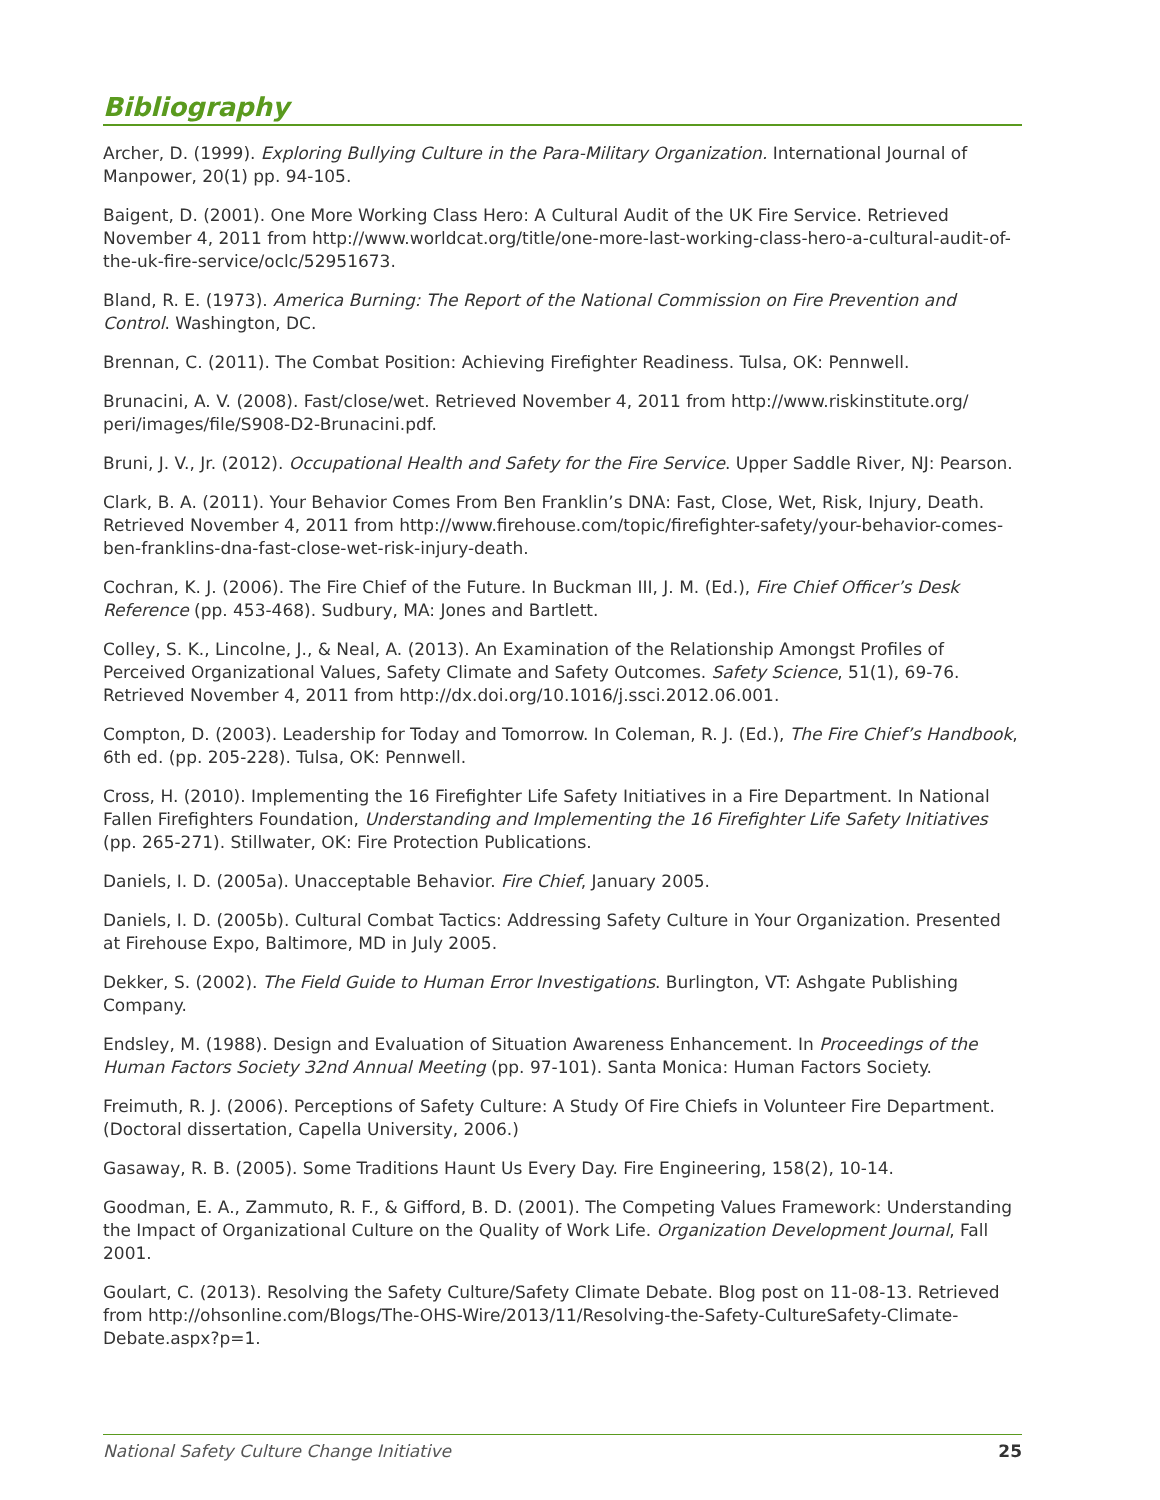Bibliography
Archer, D. (1999). Exploring Bullying Culture in the Para-Military Organization. International Journal of Manpower, 20(1) pp. 94-105.
Baigent, D. (2001). One More Working Class Hero: A Cultural Audit of the UK Fire Service. Retrieved November 4, 2011 from http://www.worldcat.org/title/one-more-last-working-class-hero-a-cultural-audit-of-the-uk-fire-service/oclc/52951673.
Bland, R. E. (1973). America Burning: The Report of the National Commission on Fire Prevention and Control. Washington, DC.
Brennan, C. (2011). The Combat Position: Achieving Firefighter Readiness. Tulsa, OK: Pennwell.
Brunacini, A. V. (2008). Fast/close/wet. Retrieved November 4, 2011 from http://www.riskinstitute.org/ peri/images/file/S908-D2-Brunacini.pdf.
Bruni, J. V., Jr. (2012). Occupational Health and Safety for the Fire Service. Upper Saddle River, NJ: Pearson.
Clark, B. A. (2011). Your Behavior Comes From Ben Franklin’s DNA: Fast, Close, Wet, Risk, Injury, Death. Retrieved November 4, 2011 from http://www.firehouse.com/topic/firefighter-safety/your-behavior-comes-ben-franklins-dna-fast-close-wet-risk-injury-death.
Cochran, K. J. (2006). The Fire Chief of the Future. In Buckman III, J. M. (Ed.), Fire Chief Officer’s Desk Reference (pp. 453-468). Sudbury, MA: Jones and Bartlett.
Colley, S. K., Lincolne, J., & Neal, A. (2013). An Examination of the Relationship Amongst Profiles of Perceived Organizational Values, Safety Climate and Safety Outcomes. Safety Science, 51(1), 69-76. Retrieved November 4, 2011 from http://dx.doi.org/10.1016/j.ssci.2012.06.001.
Compton, D. (2003). Leadership for Today and Tomorrow. In Coleman, R. J. (Ed.), The Fire Chief’s Handbook, 6th ed. (pp. 205-228). Tulsa, OK: Pennwell.
Cross, H. (2010). Implementing the 16 Firefighter Life Safety Initiatives in a Fire Department. In National Fallen Firefighters Foundation, Understanding and Implementing the 16 Firefighter Life Safety Initiatives (pp. 265-271). Stillwater, OK: Fire Protection Publications.
Daniels, I. D. (2005a). Unacceptable Behavior. Fire Chief, January 2005.
Daniels, I. D. (2005b). Cultural Combat Tactics: Addressing Safety Culture in Your Organization. Presented at Firehouse Expo, Baltimore, MD in July 2005.
Dekker, S. (2002). The Field Guide to Human Error Investigations. Burlington, VT: Ashgate Publishing Company.
Endsley, M. (1988). Design and Evaluation of Situation Awareness Enhancement. In Proceedings of the Human Factors Society 32nd Annual Meeting (pp. 97-101). Santa Monica: Human Factors Society.
Freimuth, R. J. (2006). Perceptions of Safety Culture: A Study Of Fire Chiefs in Volunteer Fire Department. (Doctoral dissertation, Capella University, 2006.)
Gasaway, R. B. (2005). Some Traditions Haunt Us Every Day. Fire Engineering, 158(2), 10-14.
Goodman, E. A., Zammuto, R. F., & Gifford, B. D. (2001). The Competing Values Framework: Understanding the Impact of Organizational Culture on the Quality of Work Life. Organization Development Journal, Fall 2001.
Goulart, C. (2013). Resolving the Safety Culture/Safety Climate Debate. Blog post on 11-08-13. Retrieved from http://ohsonline.com/Blogs/The-OHS-Wire/2013/11/Resolving-the-Safety-CultureSafety-Climate-Debate.aspx?p=1.
National Safety Culture Change Initiative 25